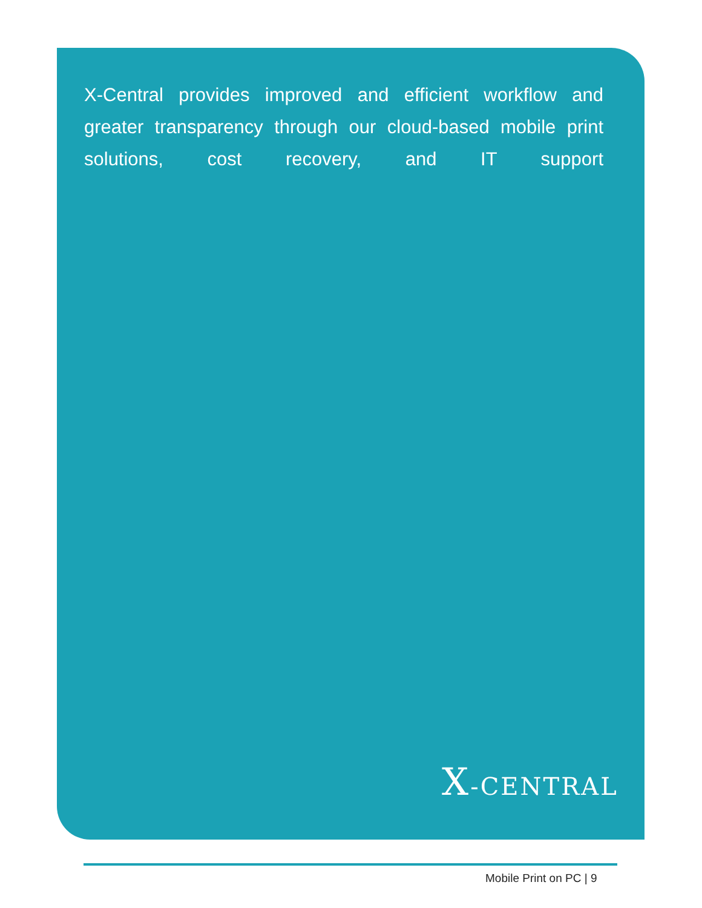X-Central provides improved and efficient workflow and greater transparency through our cloud-based mobile print solutions, cost recovery, and IT support
X-CENTRAL
Mobile Print on PC | 9